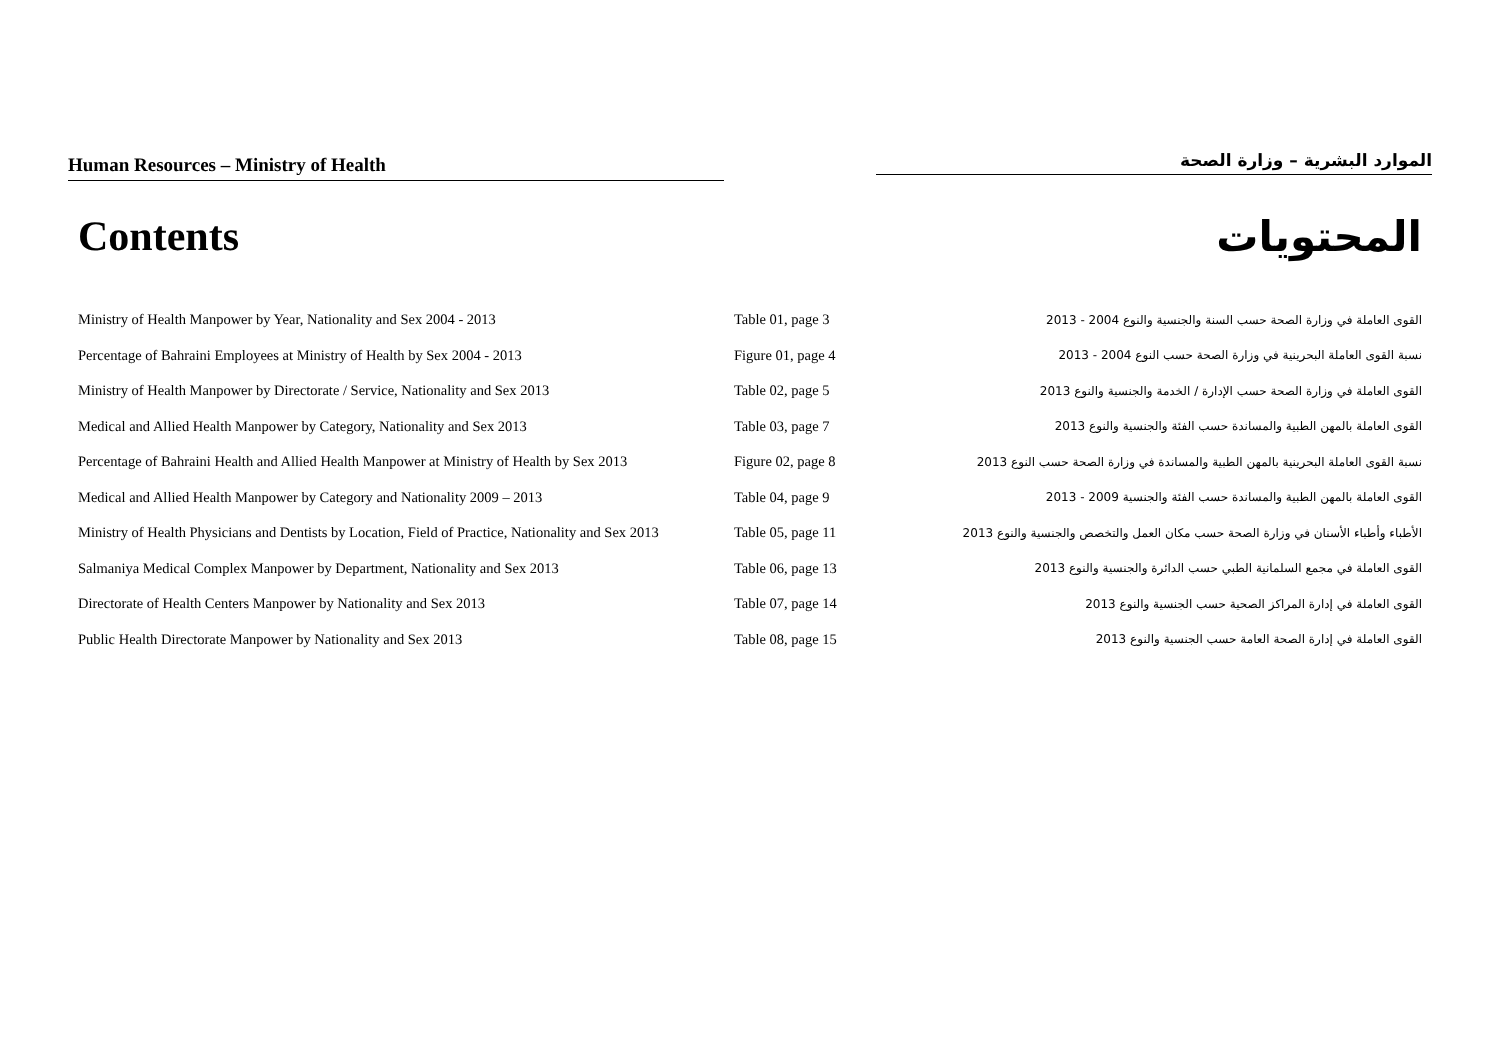Human Resources – Ministry of Health الموارد البشرية – وزارة الصحة
Contents المحتويات
| Ministry of Health Manpower by Year, Nationality and Sex 2004 - 2013 | Table 01, page 3 | القوى العاملة في وزارة الصحة حسب السنة والجنسية والنوع 2004 - 2013 |
| Percentage of Bahraini Employees at Ministry of Health by Sex 2004 - 2013 | Figure 01, page 4 | نسبة القوى العاملة البحرينية في وزارة الصحة حسب النوع 2004 - 2013 |
| Ministry of Health Manpower by Directorate / Service, Nationality and Sex 2013 | Table 02, page 5 | القوى العاملة في وزارة الصحة حسب الإدارة / الخدمة والجنسية والنوع 2013 |
| Medical and Allied Health Manpower by Category, Nationality and Sex 2013 | Table 03, page 7 | القوى العاملة بالمهن الطبية والمساندة حسب الفئة والجنسية والنوع 2013 |
| Percentage of Bahraini Health and Allied Health Manpower at Ministry of Health by Sex 2013 | Figure 02, page 8 | نسبة القوى العاملة البحرينية بالمهن الطبية والمساندة في وزارة الصحة حسب النوع 2013 |
| Medical and Allied Health Manpower by Category and Nationality 2009 – 2013 | Table 04, page 9 | القوى العاملة بالمهن الطبية والمساندة حسب الفئة والجنسية 2009 - 2013 |
| Ministry of Health Physicians and Dentists by Location, Field of Practice, Nationality and Sex 2013 | Table 05, page 11 | الأطباء وأطباء الأسنان في وزارة الصحة حسب مكان العمل والتخصص والجنسية والنوع 2013 |
| Salmaniya Medical Complex Manpower by Department, Nationality and Sex 2013 | Table 06, page 13 | القوى العاملة في مجمع السلمانية الطبي حسب الدائرة والجنسية والنوع 2013 |
| Directorate of Health Centers Manpower by Nationality and Sex 2013 | Table 07, page 14 | القوى العاملة في إدارة المراكز الصحية حسب الجنسية والنوع 2013 |
| Public Health Directorate Manpower by Nationality and Sex 2013 | Table 08, page 15 | القوى العاملة في إدارة الصحة العامة حسب الجنسية والنوع 2013 |